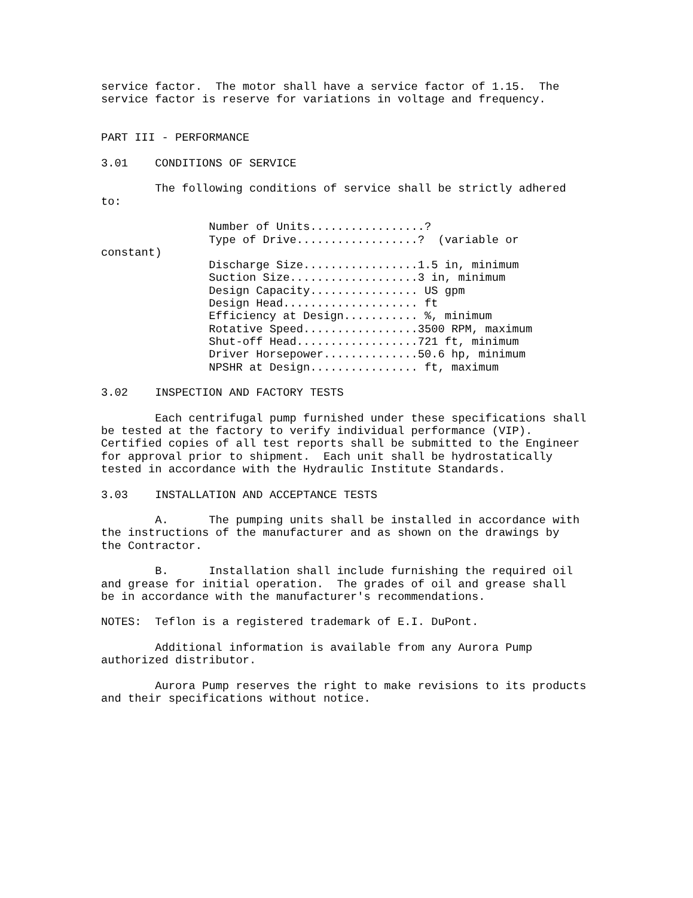service factor.  The motor shall have a service factor of 1.15.  The
service factor is reserve for variations in voltage and frequency.


PART III - PERFORMANCE

3.01    CONDITIONS OF SERVICE

        The following conditions of service shall be strictly adhered
to:

                Number of Units.................?
                Type of Drive..................?  (variable or
constant)
                Discharge Size.................1.5 in, minimum
                Suction Size...................3 in, minimum
                Design Capacity................ US gpm
                Design Head.................... ft
                Efficiency at Design........... %, minimum
                Rotative Speed.................3500 RPM, maximum
                Shut-off Head..................721 ft, minimum
                Driver Horsepower..............50.6 hp, minimum
                NPSHR at Design................ ft, maximum

3.02    INSPECTION AND FACTORY TESTS

        Each centrifugal pump furnished under these specifications shall
be tested at the factory to verify individual performance (VIP).
Certified copies of all test reports shall be submitted to the Engineer
for approval prior to shipment.  Each unit shall be hydrostatically
tested in accordance with the Hydraulic Institute Standards.

3.03    INSTALLATION AND ACCEPTANCE TESTS

        A.      The pumping units shall be installed in accordance with
the instructions of the manufacturer and as shown on the drawings by
the Contractor.

        B.      Installation shall include furnishing the required oil
and grease for initial operation.  The grades of oil and grease shall
be in accordance with the manufacturer's recommendations.

NOTES:  Teflon is a registered trademark of E.I. DuPont.

        Additional information is available from any Aurora Pump
authorized distributor.

        Aurora Pump reserves the right to make revisions to its products
and their specifications without notice.